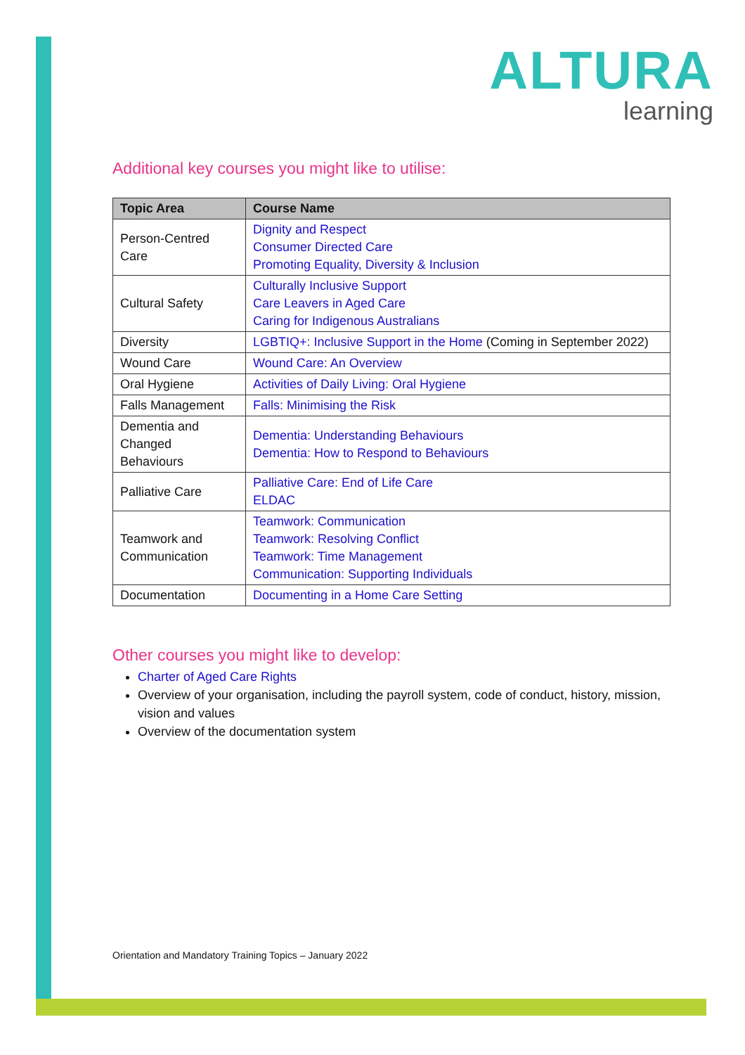ALTURA
learning
Additional key courses you might like to utilise:
| Topic Area | Course Name |
| --- | --- |
| Person-Centred Care | Dignity and Respect Consumer Directed Care Promoting Equality, Diversity & Inclusion |
| Cultural Safety | Culturally Inclusive Support Care Leavers in Aged Care Caring for Indigenous Australians |
| Diversity | LGBTIQ+: Inclusive Support in the Home (Coming in September 2022) |
| Wound Care | Wound Care: An Overview |
| Oral Hygiene | Activities of Daily Living: Oral Hygiene |
| Falls Management | Falls: Minimising the Risk |
| Dementia and Changed Behaviours | Dementia: Understanding Behaviours Dementia: How to Respond to Behaviours |
| Palliative Care | Palliative Care: End of Life Care ELDAC |
| Teamwork and Communication | Teamwork: Communication Teamwork: Resolving Conflict Teamwork: Time Management Communication: Supporting Individuals |
| Documentation | Documenting in a Home Care Setting |
Other courses you might like to develop:
Charter of Aged Care Rights
Overview of your organisation, including the payroll system, code of conduct, history, mission, vision and values
Overview of the documentation system
Orientation and Mandatory Training Topics – January 2022